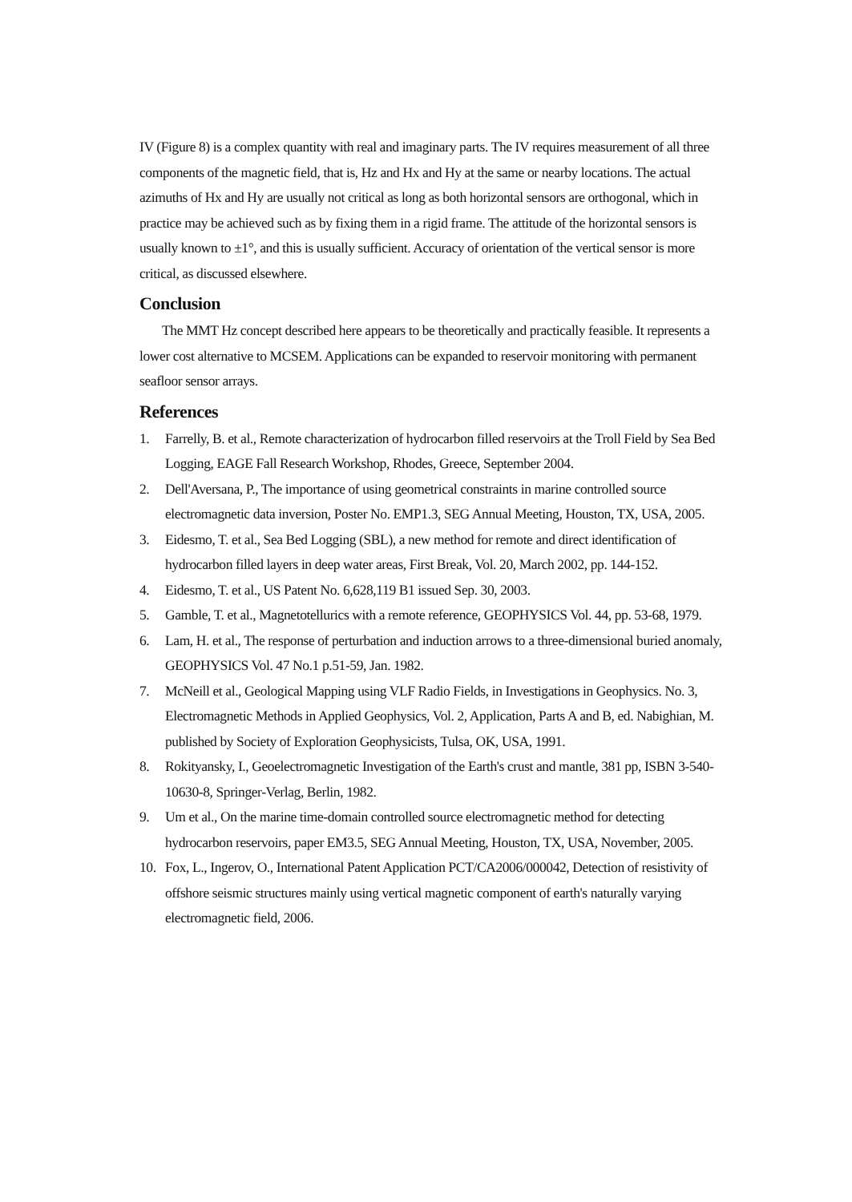IV (Figure 8) is a complex quantity with real and imaginary parts. The IV requires measurement of all three components of the magnetic field, that is, Hz and Hx and Hy at the same or nearby locations. The actual azimuths of Hx and Hy are usually not critical as long as both horizontal sensors are orthogonal, which in practice may be achieved such as by fixing them in a rigid frame. The attitude of the horizontal sensors is usually known to ±1°, and this is usually sufficient. Accuracy of orientation of the vertical sensor is more critical, as discussed elsewhere.
Conclusion
The MMT Hz concept described here appears to be theoretically and practically feasible. It represents a lower cost alternative to MCSEM. Applications can be expanded to reservoir monitoring with permanent seafloor sensor arrays.
References
1. Farrelly, B. et al., Remote characterization of hydrocarbon filled reservoirs at the Troll Field by Sea Bed Logging, EAGE Fall Research Workshop, Rhodes, Greece, September 2004.
2. Dell'Aversana, P., The importance of using geometrical constraints in marine controlled source electromagnetic data inversion, Poster No. EMP1.3, SEG Annual Meeting, Houston, TX, USA, 2005.
3. Eidesmo, T. et al., Sea Bed Logging (SBL), a new method for remote and direct identification of hydrocarbon filled layers in deep water areas, First Break, Vol. 20, March 2002, pp. 144-152.
4. Eidesmo, T. et al., US Patent No. 6,628,119 B1 issued Sep. 30, 2003.
5. Gamble, T. et al., Magnetotellurics with a remote reference, GEOPHYSICS Vol. 44, pp. 53-68, 1979.
6. Lam, H. et al., The response of perturbation and induction arrows to a three-dimensional buried anomaly, GEOPHYSICS Vol. 47 No.1 p.51-59, Jan. 1982.
7. McNeill et al., Geological Mapping using VLF Radio Fields, in Investigations in Geophysics. No. 3, Electromagnetic Methods in Applied Geophysics, Vol. 2, Application, Parts A and B, ed. Nabighian, M. published by Society of Exploration Geophysicists, Tulsa, OK, USA, 1991.
8. Rokityansky, I., Geoelectromagnetic Investigation of the Earth's crust and mantle, 381 pp, ISBN 3-540-10630-8, Springer-Verlag, Berlin, 1982.
9. Um et al., On the marine time-domain controlled source electromagnetic method for detecting hydrocarbon reservoirs, paper EM3.5, SEG Annual Meeting, Houston, TX, USA, November, 2005.
10. Fox, L., Ingerov, O., International Patent Application PCT/CA2006/000042, Detection of resistivity of offshore seismic structures mainly using vertical magnetic component of earth's naturally varying electromagnetic field, 2006.